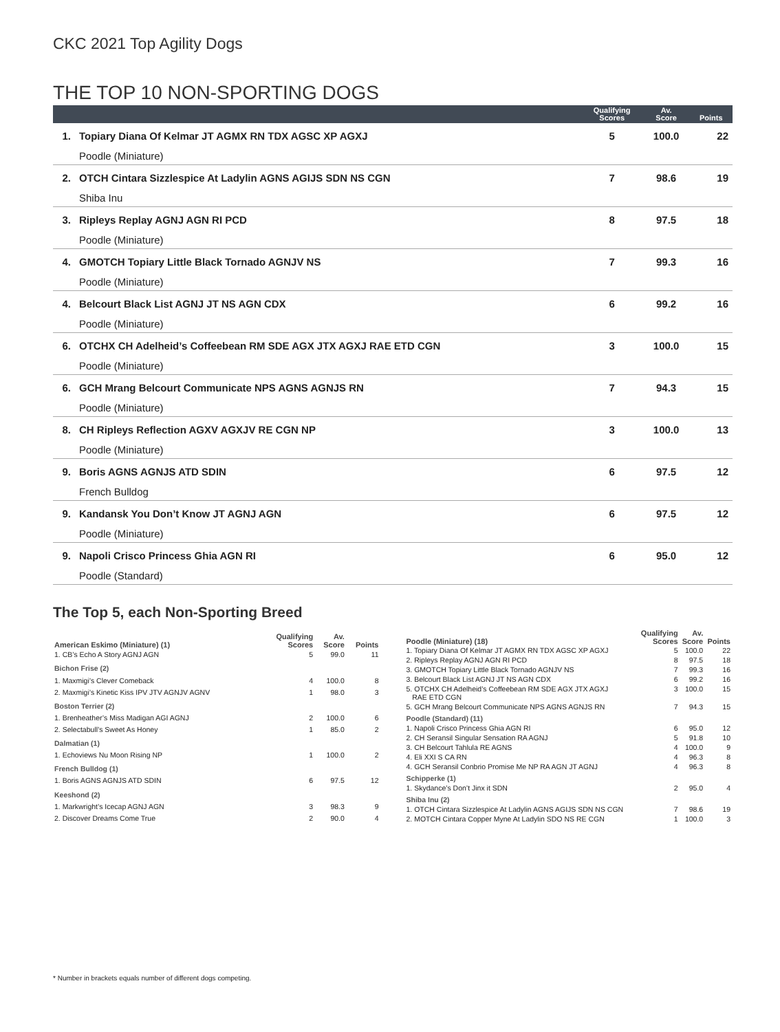CKC 2021 Top Agility Dogs
THE TOP 10 NON-SPORTING DOGS
| | | Qualifying Scores | Av. Score | Points |
| --- | --- | --- | --- | --- |
| 1. | Topiary Diana Of Kelmar JT AGMX RN TDX AGSC XP AGXJ | 5 | 100.0 | 22 |
| | Poodle (Miniature) | | | |
| 2. | OTCH Cintara Sizzlespice At Ladylin AGNS AGIJS SDN NS CGN | 7 | 98.6 | 19 |
| | Shiba Inu | | | |
| 3. | Ripleys Replay AGNJ AGN RI PCD | 8 | 97.5 | 18 |
| | Poodle (Miniature) | | | |
| 4. | GMOTCH Topiary Little Black Tornado AGNJV NS | 7 | 99.3 | 16 |
| | Poodle (Miniature) | | | |
| 4. | Belcourt Black List AGNJ JT NS AGN CDX | 6 | 99.2 | 16 |
| | Poodle (Miniature) | | | |
| 6. | OTCHX CH Adelheid’s Coffeebean RM SDE AGX JTX AGXJ RAE ETD CGN | 3 | 100.0 | 15 |
| | Poodle (Miniature) | | | |
| 6. | GCH Mrang Belcourt Communicate NPS AGNS AGNJS RN | 7 | 94.3 | 15 |
| | Poodle (Miniature) | | | |
| 8. | CH Ripleys Reflection AGXV AGXJV RE CGN NP | 3 | 100.0 | 13 |
| | Poodle (Miniature) | | | |
| 9. | Boris AGNS AGNJS ATD SDIN | 6 | 97.5 | 12 |
| | French Bulldog | | | |
| 9. | Kandansk You Don’t Know JT AGNJ AGN | 6 | 97.5 | 12 |
| | Poodle (Miniature) | | | |
| 9. | Napoli Crisco Princess Ghia AGN RI | 6 | 95.0 | 12 |
| | Poodle (Standard) | | | |
The Top 5, each Non-Sporting Breed
| American Eskimo (Miniature) (1) | Qualifying Scores | Av. Score | Points |
| --- | --- | --- | --- |
| 1. CB’s Echo A Story AGNJ AGN | 5 | 99.0 | 11 |
| Bichon Frise (2) | | | |
| 1. Maxmigi’s Clever Comeback | 4 | 100.0 | 8 |
| 2. Maxmigi’s Kinetic Kiss IPV JTV AGNJV AGNV | 1 | 98.0 | 3 |
| Boston Terrier (2) | | | |
| 1. Brenheather’s Miss Madigan AGI AGNJ | 2 | 100.0 | 6 |
| 2. Selectabull’s Sweet As Honey | 1 | 85.0 | 2 |
| Dalmatian (1) | | | |
| 1. Echoviews Nu Moon Rising NP | 1 | 100.0 | 2 |
| French Bulldog (1) | | | |
| 1. Boris AGNS AGNJS ATD SDIN | 6 | 97.5 | 12 |
| Keeshond (2) | | | |
| 1. Markwright’s Icecap AGNJ AGN | 3 | 98.3 | 9 |
| 2. Discover Dreams Come True | 2 | 90.0 | 4 |
| Poodle (Miniature) (18) | Qualifying Scores | Av. Score | Points |
| --- | --- | --- | --- |
| 1. Topiary Diana Of Kelmar JT AGMX RN TDX AGSC XP AGXJ | 5 | 100.0 | 22 |
| 2. Ripleys Replay AGNJ AGN RI PCD | 8 | 97.5 | 18 |
| 3. GMOTCH Topiary Little Black Tornado AGNJV NS | 7 | 99.3 | 16 |
| 3. Belcourt Black List AGNJ JT NS AGN CDX | 6 | 99.2 | 16 |
| 5. OTCHX CH Adelheid’s Coffeebean RM SDE AGX JTX AGXJ RAE ETD CGN | 3 | 100.0 | 15 |
| 5. GCH Mrang Belcourt Communicate NPS AGNS AGNJS RN | 7 | 94.3 | 15 |
| Poodle (Standard) (11) | | | |
| 1. Napoli Crisco Princess Ghia AGN RI | 6 | 95.0 | 12 |
| 2. CH Seransil Singular Sensation RA AGNJ | 5 | 91.8 | 10 |
| 3. CH Belcourt Tahlula RE AGNS | 4 | 100.0 | 9 |
| 4. Eli XXI S CA RN | 4 | 96.3 | 8 |
| 4. GCH Seransil Conbrio Promise Me NP RA AGN JT AGNJ | 4 | 96.3 | 8 |
| Schipperke (1) | | | |
| 1. Skydance’s Don’t Jinx it SDN | 2 | 95.0 | 4 |
| Shiba Inu (2) | | | |
| 1. OTCH Cintara Sizzlespice At Ladylin AGNS AGIJS SDN NS CGN | 7 | 98.6 | 19 |
| 2. MOTCH Cintara Copper Myne At Ladylin SDO NS RE CGN | 1 | 100.0 | 3 |
* Number in brackets equals number of different dogs competing.